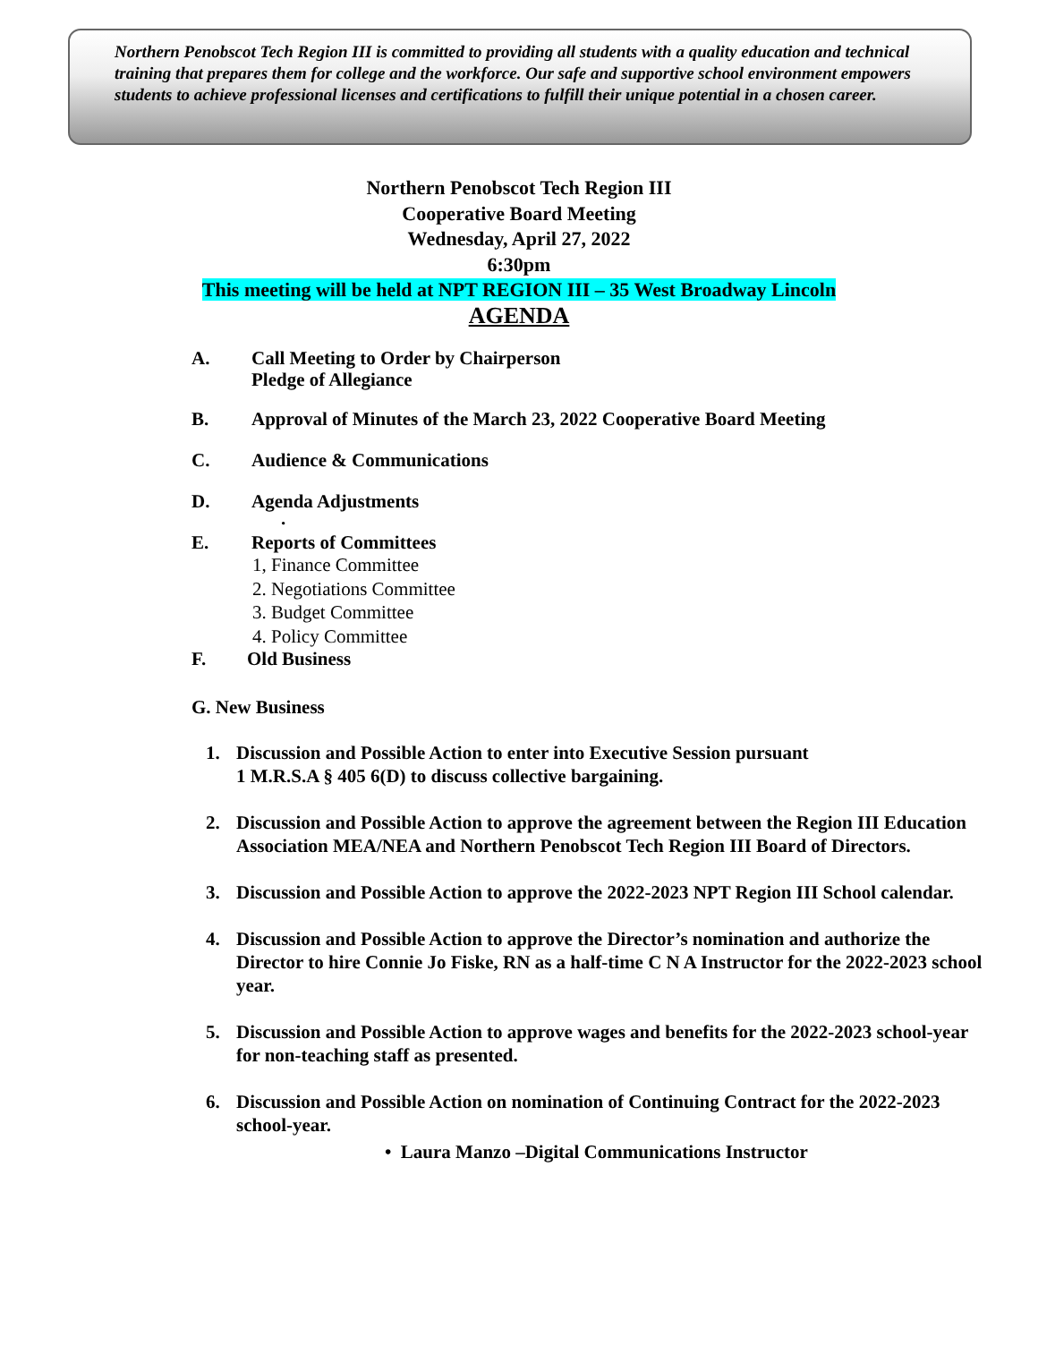Northern Penobscot Tech Region III is committed to providing all students with a quality education and technical training that prepares them for college and the workforce. Our safe and supportive school environment empowers students to achieve professional licenses and certifications to fulfill their unique potential in a chosen career.
Northern Penobscot Tech Region III
Cooperative Board Meeting
Wednesday, April 27, 2022
6:30pm
This meeting will be held at NPT REGION III – 35 West Broadway Lincoln
AGENDA
A. Call Meeting to Order by Chairperson
Pledge of Allegiance
B. Approval of Minutes of the March 23, 2022 Cooperative Board Meeting
C. Audience & Communications
D. Agenda Adjustments
.
E. Reports of Committees
1, Finance Committee
2. Negotiations Committee
3. Budget Committee
4. Policy Committee
F. Old Business
G. New Business
1. Discussion and Possible Action to enter into Executive Session pursuant
1 M.R.S.A § 405 6(D) to discuss collective bargaining.
2. Discussion and Possible Action to approve the agreement between the Region III Education Association MEA/NEA and Northern Penobscot Tech Region III Board of Directors.
3. Discussion and Possible Action to approve the 2022-2023 NPT Region III School calendar.
4. Discussion and Possible Action to approve the Director’s nomination and authorize the Director to hire Connie Jo Fiske, RN as a half-time C N A Instructor for the 2022-2023 school year.
5. Discussion and Possible Action to approve wages and benefits for the 2022-2023 school-year for non-teaching staff as presented.
6. Discussion and Possible Action on nomination of Continuing Contract for the 2022-2023 school-year.
• Laura Manzo –Digital Communications Instructor